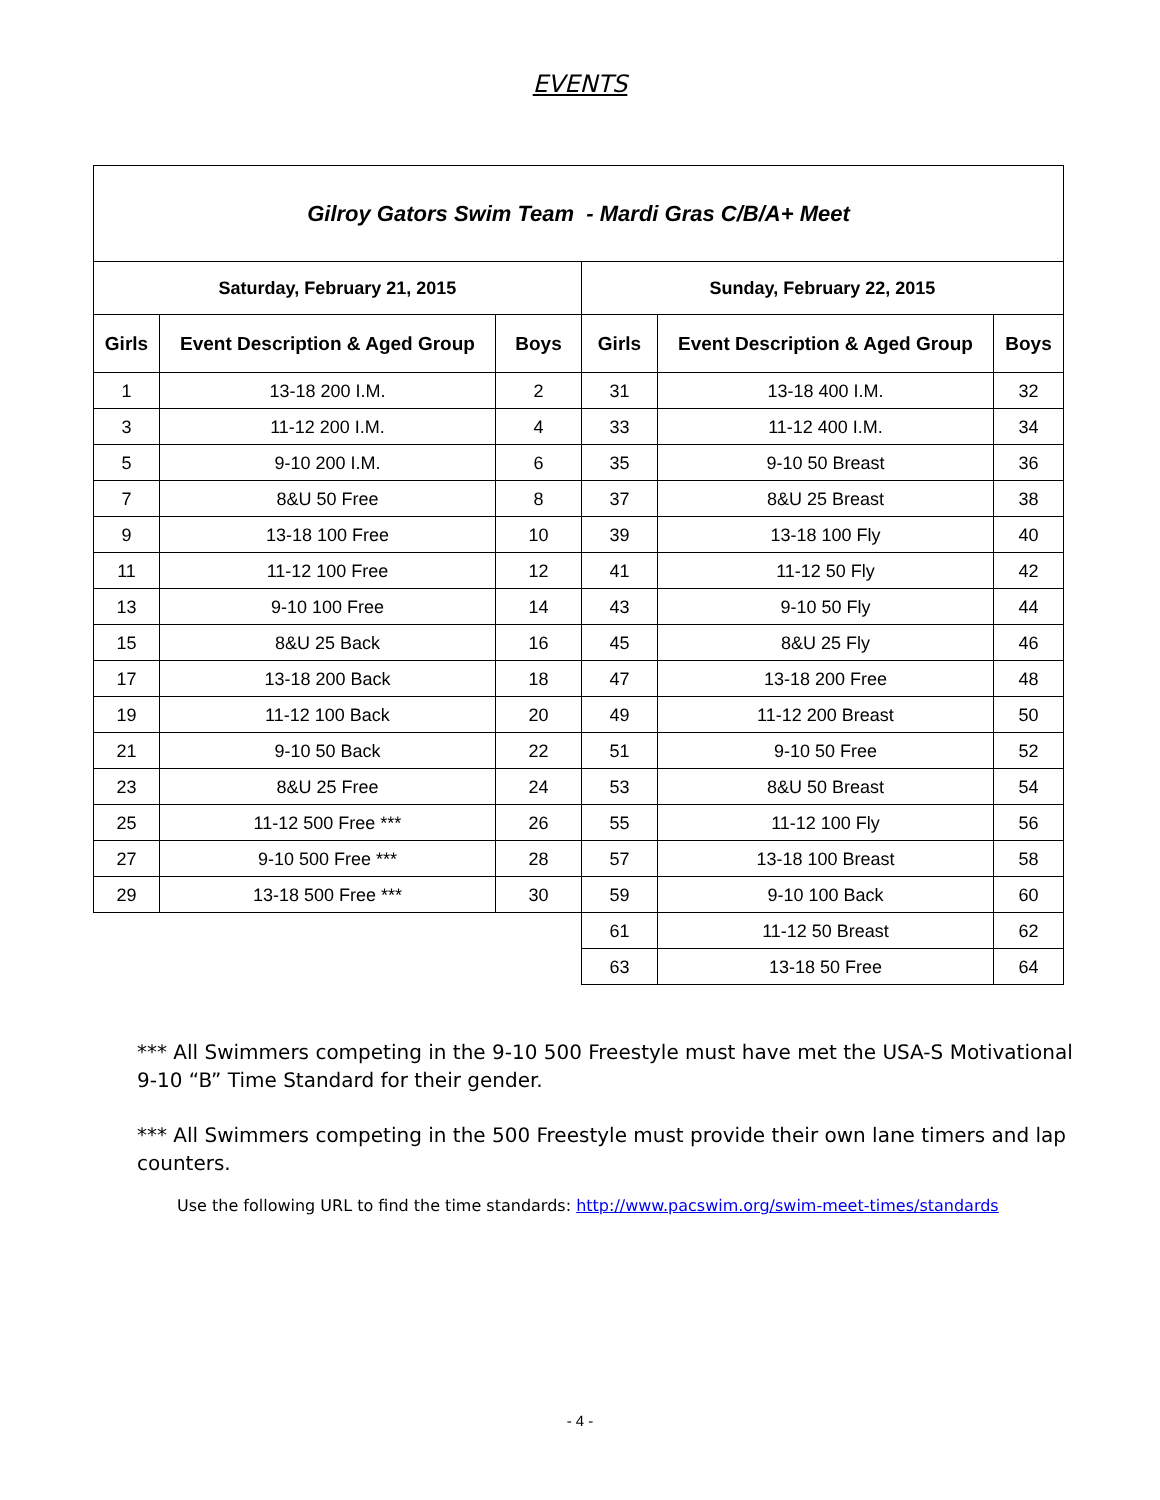EVENTS
| Gilroy Gators Swim Team - Mardi Gras C/B/A+ Meet | | | | | |
| --- | --- | --- | --- | --- | --- |
| Saturday, February 21, 2015 | | | Sunday, February 22, 2015 | | |
| Girls | Event Description & Aged Group | Boys | Girls | Event Description & Aged Group | Boys |
| 1 | 13-18 200 I.M. | 2 | 31 | 13-18 400 I.M. | 32 |
| 3 | 11-12 200 I.M. | 4 | 33 | 11-12 400 I.M. | 34 |
| 5 | 9-10 200 I.M. | 6 | 35 | 9-10 50 Breast | 36 |
| 7 | 8&U 50 Free | 8 | 37 | 8&U 25 Breast | 38 |
| 9 | 13-18 100 Free | 10 | 39 | 13-18 100 Fly | 40 |
| 11 | 11-12 100 Free | 12 | 41 | 11-12 50 Fly | 42 |
| 13 | 9-10 100 Free | 14 | 43 | 9-10 50 Fly | 44 |
| 15 | 8&U 25 Back | 16 | 45 | 8&U 25 Fly | 46 |
| 17 | 13-18 200 Back | 18 | 47 | 13-18 200 Free | 48 |
| 19 | 11-12 100 Back | 20 | 49 | 11-12 200 Breast | 50 |
| 21 | 9-10 50 Back | 22 | 51 | 9-10 50 Free | 52 |
| 23 | 8&U 25 Free | 24 | 53 | 8&U 50 Breast | 54 |
| 25 | 11-12 500 Free *** | 26 | 55 | 11-12 100 Fly | 56 |
| 27 | 9-10 500 Free *** | 28 | 57 | 13-18 100 Breast | 58 |
| 29 | 13-18 500 Free *** | 30 | 59 | 9-10 100 Back | 60 |
| | | | 61 | 11-12 50 Breast | 62 |
| | | | 63 | 13-18 50 Free | 64 |
*** All Swimmers competing in the 9-10 500 Freestyle must have met the USA-S Motivational 9-10 “B” Time Standard for their gender.
*** All Swimmers competing in the 500 Freestyle must provide their own lane timers and lap counters.
Use the following URL to find the time standards: http://www.pacswim.org/swim-meet-times/standards
- 4 -